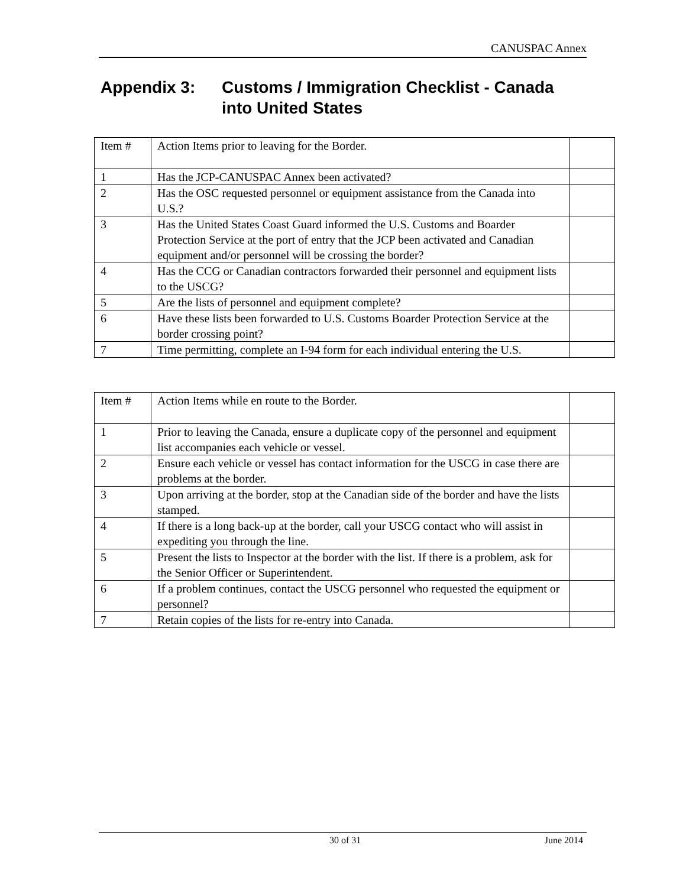CANUSPAC Annex
Appendix 3: Customs / Immigration Checklist - Canada
into United States
| Item # | Action Items prior to leaving for the Border. | |
| 1 | Has the JCP-CANUSPAC Annex been activated? | |
| 2 | Has the OSC requested personnel or equipment assistance from the Canada into U.S.? | |
| 3 | Has the United States Coast Guard informed the U.S. Customs and Boarder Protection Service at the port of entry that the JCP been activated and Canadian equipment and/or personnel will be crossing the border? | |
| 4 | Has the CCG or Canadian contractors forwarded their personnel and equipment lists to the USCG? | |
| 5 | Are the lists of personnel and equipment complete? | |
| 6 | Have these lists been forwarded to U.S. Customs Boarder Protection Service at the border crossing point? | |
| 7 | Time permitting, complete an I-94 form for each individual entering the U.S. | |
| Item # | Action Items while en route to the Border. | |
| 1 | Prior to leaving the Canada, ensure a duplicate copy of the personnel and equipment list accompanies each vehicle or vessel. | |
| 2 | Ensure each vehicle or vessel has contact information for the USCG in case there are problems at the border. | |
| 3 | Upon arriving at the border, stop at the Canadian side of the border and have the lists stamped. | |
| 4 | If there is a long back-up at the border, call your USCG contact who will assist in expediting you through the line. | |
| 5 | Present the lists to Inspector at the border with the list. If there is a problem, ask for the Senior Officer or Superintendent. | |
| 6 | If a problem continues, contact the USCG personnel who requested the equipment or personnel? | |
| 7 | Retain copies of the lists for re-entry into Canada. | |
30 of 31 June 2014